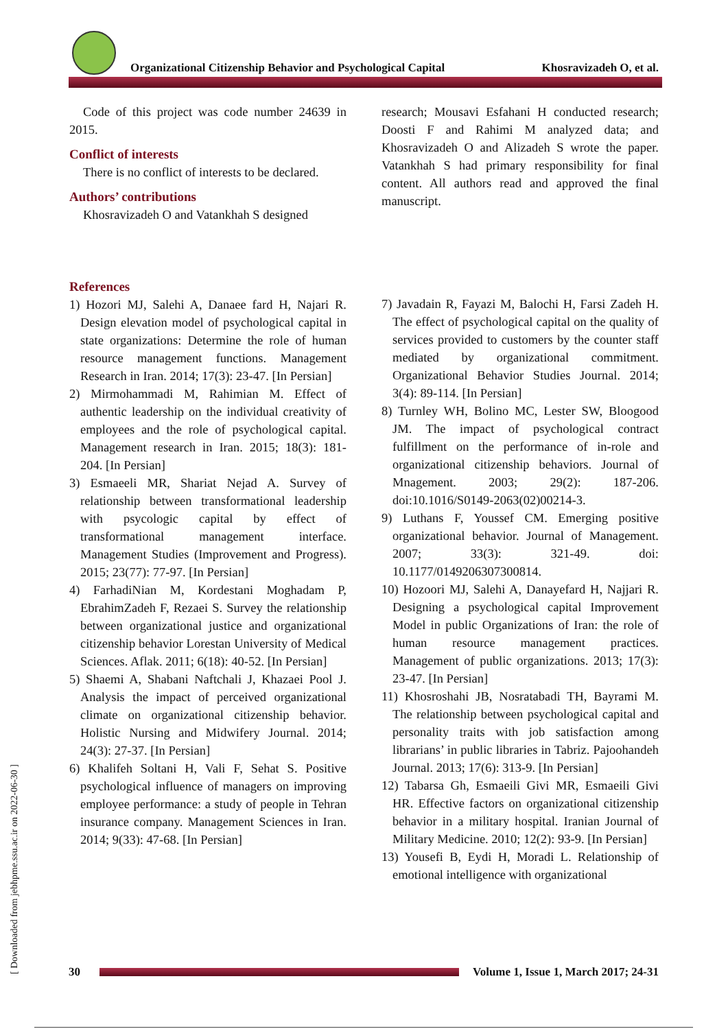Organizational Citizenship Behavior and Psychological Capital
Khosravizadeh O, et al.
Code of this project was code number 24639 in 2015.
Conflict of interests
There is no conflict of interests to be declared.
Authors’ contributions
Khosravizadeh O and Vatankhah S designed
research; Mousavi Esfahani H conducted research; Doosti F and Rahimi M analyzed data; and Khosravizadeh O and Alizadeh S wrote the paper. Vatankhah S had primary responsibility for final content. All authors read and approved the final manuscript.
References
1) Hozori MJ, Salehi A, Danaee fard H, Najari R. Design elevation model of psychological capital in state organizations: Determine the role of human resource management functions. Management Research in Iran. 2014; 17(3): 23-47. [In Persian]
2) Mirmohammadi M, Rahimian M. Effect of authentic leadership on the individual creativity of employees and the role of psychological capital. Management research in Iran. 2015; 18(3): 181-204. [In Persian]
3) Esmaeeli MR, Shariat Nejad A. Survey of relationship between transformational leadership with psycologic capital by effect of transformational management interface. Management Studies (Improvement and Progress). 2015; 23(77): 77-97. [In Persian]
4) FarhadiNian M, Kordestani Moghadam P, EbrahimZadeh F, Rezaei S. Survey the relationship between organizational justice and organizational citizenship behavior Lorestan University of Medical Sciences. Aflak. 2011; 6(18): 40-52. [In Persian]
5) Shaemi A, Shabani Naftchali J, Khazaei Pool J. Analysis the impact of perceived organizational climate on organizational citizenship behavior. Holistic Nursing and Midwifery Journal. 2014; 24(3): 27-37. [In Persian]
6) Khalifeh Soltani H, Vali F, Sehat S. Positive psychological influence of managers on improving employee performance: a study of people in Tehran insurance company. Management Sciences in Iran. 2014; 9(33): 47-68. [In Persian]
7) Javadain R, Fayazi M, Balochi H, Farsi Zadeh H. The effect of psychological capital on the quality of services provided to customers by the counter staff mediated by organizational commitment. Organizational Behavior Studies Journal. 2014; 3(4): 89-114. [In Persian]
8) Turnley WH, Bolino MC, Lester SW, Bloogood JM. The impact of psychological contract fulfillment on the performance of in-role and organizational citizenship behaviors. Journal of Mnagement. 2003; 29(2): 187-206. doi:10.1016/S0149-2063(02)00214-3.
9) Luthans F, Youssef CM. Emerging positive organizational behavior. Journal of Management. 2007; 33(3): 321-49. doi: 10.1177/0149206307300814.
10) Hozoori MJ, Salehi A, Danayefard H, Najjari R. Designing a psychological capital Improvement Model in public Organizations of Iran: the role of human resource management practices. Management of public organizations. 2013; 17(3): 23-47. [In Persian]
11) Khosroshahi JB, Nosratabadi TH, Bayrami M. The relationship between psychological capital and personality traits with job satisfaction among librarians’ in public libraries in Tabriz. Pajoohandeh Journal. 2013; 17(6): 313-9. [In Persian]
12) Tabarsa Gh, Esmaeili Givi MR, Esmaeili Givi HR. Effective factors on organizational citizenship behavior in a military hospital. Iranian Journal of Military Medicine. 2010; 12(2): 93-9. [In Persian]
13) Yousefi B, Eydi H, Moradi L. Relationship of emotional intelligence with organizational
[ Downloaded from jebhpme.ssu.ac.ir on 2022-06-30 ]
30
Volume 1, Issue 1, March 2017; 24-31